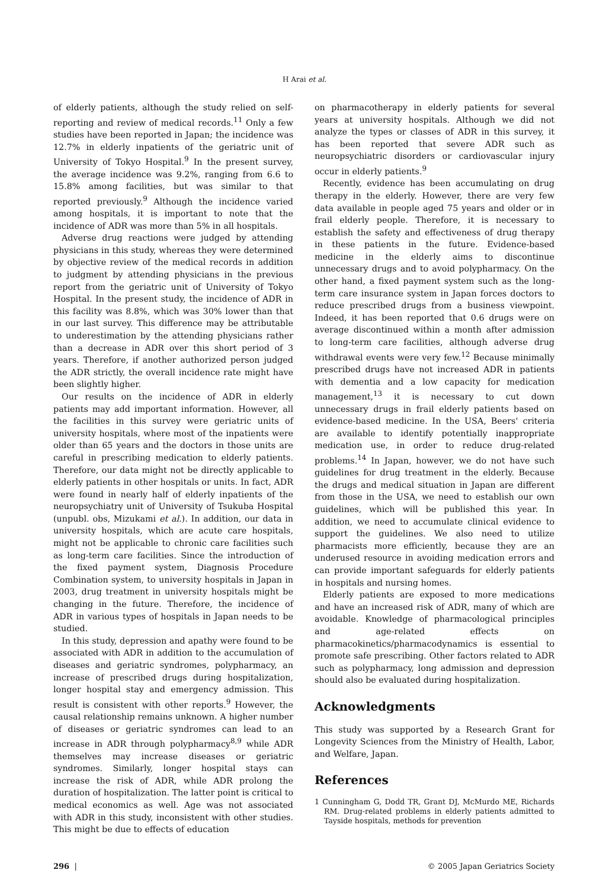H Arai et al.
of elderly patients, although the study relied on self-reporting and review of medical records.<sup>11</sup> Only a few studies have been reported in Japan; the incidence was 12.7% in elderly inpatients of the geriatric unit of University of Tokyo Hospital.<sup>9</sup> In the present survey, the average incidence was 9.2%, ranging from 6.6 to 15.8% among facilities, but was similar to that reported previously.<sup>9</sup> Although the incidence varied among hospitals, it is important to note that the incidence of ADR was more than 5% in all hospitals.
Adverse drug reactions were judged by attending physicians in this study, whereas they were determined by objective review of the medical records in addition to judgment by attending physicians in the previous report from the geriatric unit of University of Tokyo Hospital. In the present study, the incidence of ADR in this facility was 8.8%, which was 30% lower than that in our last survey. This difference may be attributable to underestimation by the attending physicians rather than a decrease in ADR over this short period of 3 years. Therefore, if another authorized person judged the ADR strictly, the overall incidence rate might have been slightly higher.
Our results on the incidence of ADR in elderly patients may add important information. However, all the facilities in this survey were geriatric units of university hospitals, where most of the inpatients were older than 65 years and the doctors in those units are careful in prescribing medication to elderly patients. Therefore, our data might not be directly applicable to elderly patients in other hospitals or units. In fact, ADR were found in nearly half of elderly inpatients of the neuropsychiatry unit of University of Tsukuba Hospital (unpubl. obs, Mizukami et al.). In addition, our data in university hospitals, which are acute care hospitals, might not be applicable to chronic care facilities such as long-term care facilities. Since the introduction of the fixed payment system, Diagnosis Procedure Combination system, to university hospitals in Japan in 2003, drug treatment in university hospitals might be changing in the future. Therefore, the incidence of ADR in various types of hospitals in Japan needs to be studied.
In this study, depression and apathy were found to be associated with ADR in addition to the accumulation of diseases and geriatric syndromes, polypharmacy, an increase of prescribed drugs during hospitalization, longer hospital stay and emergency admission. This result is consistent with other reports.<sup>9</sup> However, the causal relationship remains unknown. A higher number of diseases or geriatric syndromes can lead to an increase in ADR through polypharmacy<sup>8,9</sup> while ADR themselves may increase diseases or geriatric syndromes. Similarly, longer hospital stays can increase the risk of ADR, while ADR prolong the duration of hospitalization. The latter point is critical to medical economics as well. Age was not associated with ADR in this study, inconsistent with other studies. This might be due to effects of education
on pharmacotherapy in elderly patients for several years at university hospitals. Although we did not analyze the types or classes of ADR in this survey, it has been reported that severe ADR such as neuropsychiatric disorders or cardiovascular injury occur in elderly patients.<sup>9</sup>
Recently, evidence has been accumulating on drug therapy in the elderly. However, there are very few data available in people aged 75 years and older or in frail elderly people. Therefore, it is necessary to establish the safety and effectiveness of drug therapy in these patients in the future. Evidence-based medicine in the elderly aims to discontinue unnecessary drugs and to avoid polypharmacy. On the other hand, a fixed payment system such as the long-term care insurance system in Japan forces doctors to reduce prescribed drugs from a business viewpoint. Indeed, it has been reported that 0.6 drugs were on average discontinued within a month after admission to long-term care facilities, although adverse drug withdrawal events were very few.<sup>12</sup> Because minimally prescribed drugs have not increased ADR in patients with dementia and a low capacity for medication management,<sup>13</sup> it is necessary to cut down unnecessary drugs in frail elderly patients based on evidence-based medicine. In the USA, Beers' criteria are available to identify potentially inappropriate medication use, in order to reduce drug-related problems.<sup>14</sup> In Japan, however, we do not have such guidelines for drug treatment in the elderly. Because the drugs and medical situation in Japan are different from those in the USA, we need to establish our own guidelines, which will be published this year. In addition, we need to accumulate clinical evidence to support the guidelines. We also need to utilize pharmacists more efficiently, because they are an underused resource in avoiding medication errors and can provide important safeguards for elderly patients in hospitals and nursing homes.
Elderly patients are exposed to more medications and have an increased risk of ADR, many of which are avoidable. Knowledge of pharmacological principles and age-related effects on pharmacokinetics/pharmacodynamics is essential to promote safe prescribing. Other factors related to ADR such as polypharmacy, long admission and depression should also be evaluated during hospitalization.
Acknowledgments
This study was supported by a Research Grant for Longevity Sciences from the Ministry of Health, Labor, and Welfare, Japan.
References
1 Cunningham G, Dodd TR, Grant DJ, McMurdo ME, Richards RM. Drug-related problems in elderly patients admitted to Tayside hospitals, methods for prevention
296 | © 2005 Japan Geriatrics Society